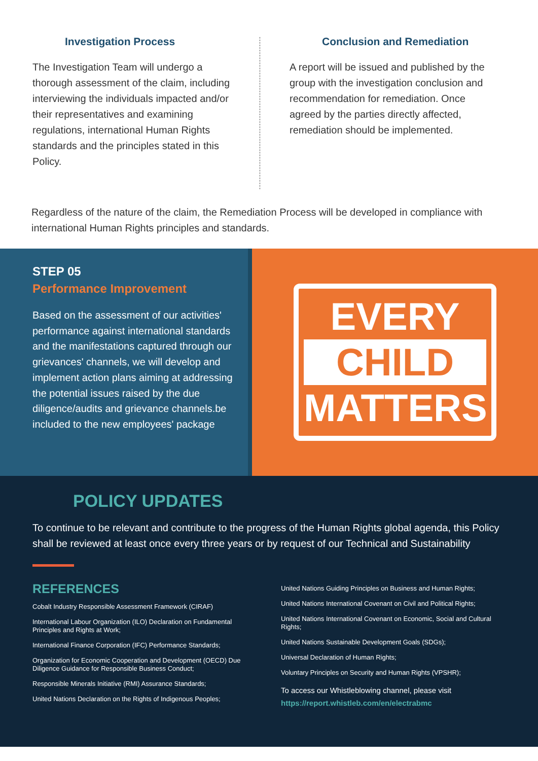Investigation Process
The Investigation Team will undergo a thorough assessment of the claim, including interviewing the individuals impacted and/or their representatives and examining regulations, international Human Rights standards and the principles stated in this Policy.
Conclusion and Remediation
A report will be issued and published by the group with the investigation conclusion and recommendation for remediation. Once agreed by the parties directly affected, remediation should be implemented.
Regardless of the nature of the claim, the Remediation Process will be developed in compliance with international Human Rights principles and standards.
STEP 05
Performance Improvement
Based on the assessment of our activities' performance against international standards and the manifestations captured through our grievances' channels, we will develop and implement action plans aiming at addressing the potential issues raised by the due diligence/audits and grievance channels.be included to the new employees' package
EVERY
CHILD
MATTERS
POLICY UPDATES
To continue to be relevant and contribute to the progress of the Human Rights global agenda, this Policy shall be reviewed at least once every three years or by request of our Technical and Sustainability
REFERENCES
Cobalt Industry Responsible Assessment Framework (CIRAF)
International Labour Organization (ILO) Declaration on Fundamental Principles and Rights at Work;
International Finance Corporation (IFC) Performance Standards;
Organization for Economic Cooperation and Development (OECD) Due Diligence Guidance for Responsible Business Conduct;
Responsible Minerals Initiative (RMI) Assurance Standards;
United Nations Declaration on the Rights of Indigenous Peoples;
United Nations Guiding Principles on Business and Human Rights;
United Nations International Covenant on Civil and Political Rights;
United Nations International Covenant on Economic, Social and Cultural Rights;
United Nations Sustainable Development Goals (SDGs);
Universal Declaration of Human Rights;
Voluntary Principles on Security and Human Rights (VPSHR);
To access our Whistleblowing channel, please visit
https://report.whistleb.com/en/electrabmc